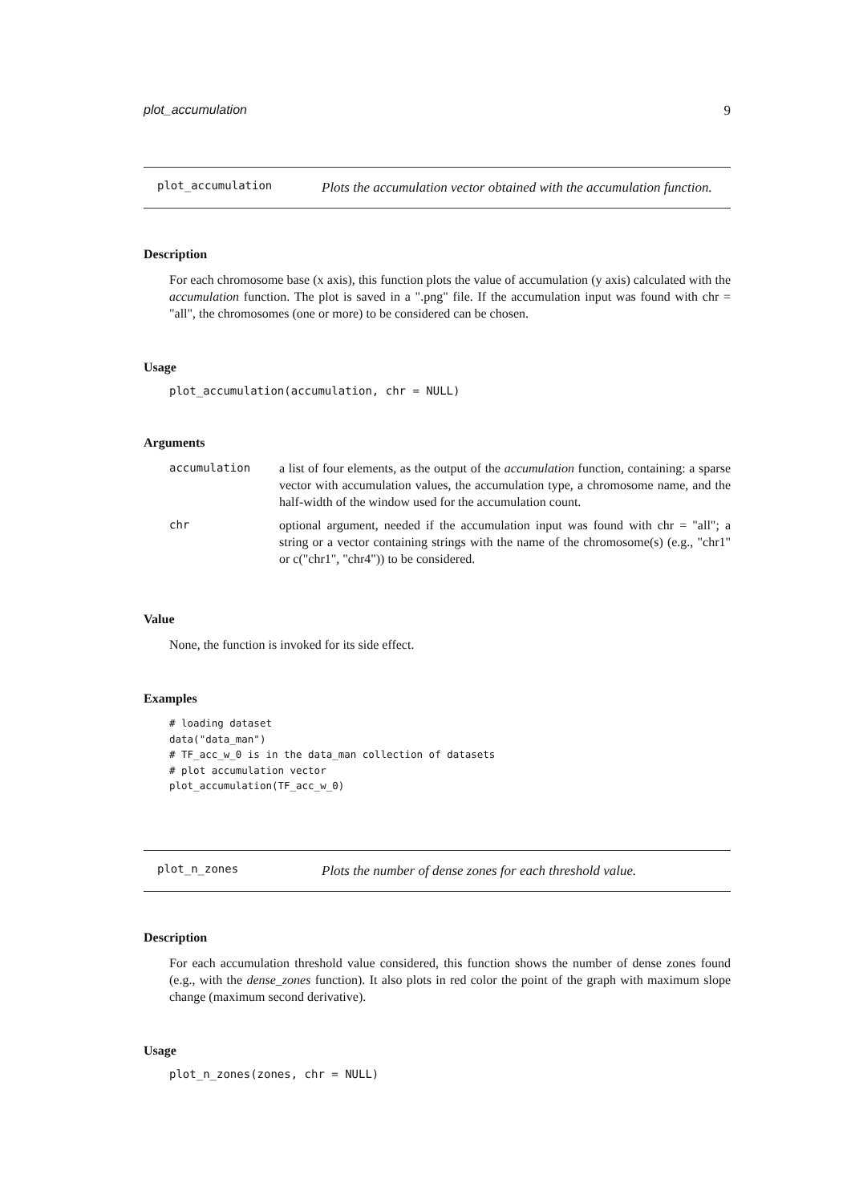plot_accumulation 9
plot_accumulation Plots the accumulation vector obtained with the accumulation function.
Description
For each chromosome base (x axis), this function plots the value of accumulation (y axis) calculated with the accumulation function. The plot is saved in a ".png" file. If the accumulation input was found with chr = "all", the chromosomes (one or more) to be considered can be chosen.
Usage
plot_accumulation(accumulation, chr = NULL)
Arguments
| accumulation | a list of four elements, as the output of the accumulation function, containing: a sparse vector with accumulation values, the accumulation type, a chromosome name, and the half-width of the window used for the accumulation count. |
| chr | optional argument, needed if the accumulation input was found with chr = "all"; a string or a vector containing strings with the name of the chromosome(s) (e.g., "chr1" or c("chr1", "chr4")) to be considered. |
Value
None, the function is invoked for its side effect.
Examples
# loading dataset
data("data_man")
# TF_acc_w_0 is in the data_man collection of datasets
# plot accumulation vector
plot_accumulation(TF_acc_w_0)
plot_n_zones Plots the number of dense zones for each threshold value.
Description
For each accumulation threshold value considered, this function shows the number of dense zones found (e.g., with the dense_zones function). It also plots in red color the point of the graph with maximum slope change (maximum second derivative).
Usage
plot_n_zones(zones, chr = NULL)